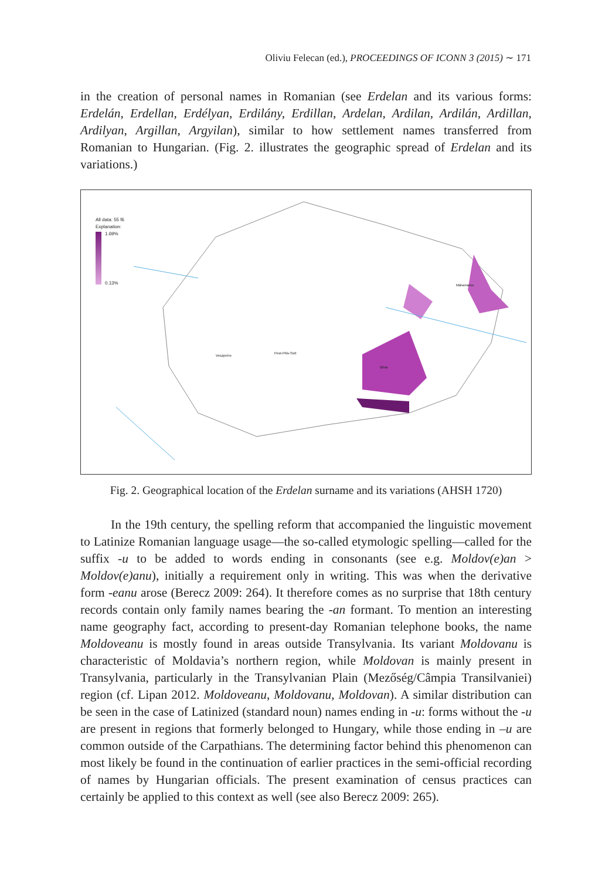Oliviu Felecan (ed.), PROCEEDINGS OF ICONN 3 (2015) ∼ 171
in the creation of personal names in Romanian (see Erdelan and its various forms: Erdelán, Erdellan, Erdélyan, Erdilány, Erdillan, Ardelan, Ardilan, Ardilán, Ardillan, Ardilyan, Argillan, Argyilan), similar to how settlement names transferred from Romanian to Hungarian. (Fig. 2. illustrates the geographic spread of Erdelan and its variations.)
All data: 55 f6
Explanation:
1.69%
0.13%
Máramaros
Bihar
Pest-Pilis-Solt
Veszprém
Fig. 2. Geographical location of the Erdelan surname and its variations (AHSH 1720)
In the 19th century, the spelling reform that accompanied the linguistic movement to Latinize Romanian language usage—the so-called etymologic spelling—called for the suffix -u to be added to words ending in consonants (see e.g. Moldov(e)an > Moldov(e)anu), initially a requirement only in writing. This was when the derivative form -eanu arose (Berecz 2009: 264). It therefore comes as no surprise that 18th century records contain only family names bearing the -an formant. To mention an interesting name geography fact, according to present-day Romanian telephone books, the name Moldoveanu is mostly found in areas outside Transylvania. Its variant Moldovanu is characteristic of Moldavia’s northern region, while Moldovan is mainly present in Transylvania, particularly in the Transylvanian Plain (Mezőség/Câmpia Transilvaniei) region (cf. Lipan 2012. Moldoveanu, Moldovanu, Moldovan). A similar distribution can be seen in the case of Latinized (standard noun) names ending in -u: forms without the -u are present in regions that formerly belonged to Hungary, while those ending in –u are common outside of the Carpathians. The determining factor behind this phenomenon can most likely be found in the continuation of earlier practices in the semi-official recording of names by Hungarian officials. The present examination of census practices can certainly be applied to this context as well (see also Berecz 2009: 265).